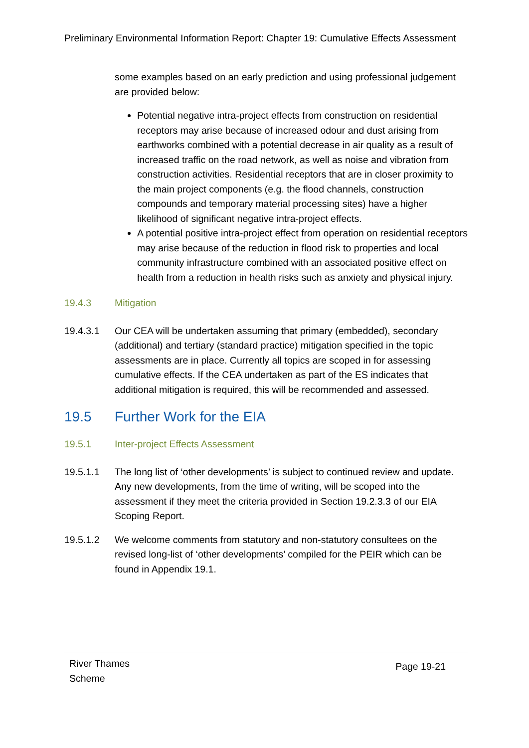Preliminary Environmental Information Report: Chapter 19: Cumulative Effects Assessment
some examples based on an early prediction and using professional judgement are provided below:
Potential negative intra-project effects from construction on residential receptors may arise because of increased odour and dust arising from earthworks combined with a potential decrease in air quality as a result of increased traffic on the road network, as well as noise and vibration from construction activities. Residential receptors that are in closer proximity to the main project components (e.g. the flood channels, construction compounds and temporary material processing sites) have a higher likelihood of significant negative intra-project effects.
A potential positive intra-project effect from operation on residential receptors may arise because of the reduction in flood risk to properties and local community infrastructure combined with an associated positive effect on health from a reduction in health risks such as anxiety and physical injury.
19.4.3 Mitigation
19.4.3.1 Our CEA will be undertaken assuming that primary (embedded), secondary (additional) and tertiary (standard practice) mitigation specified in the topic assessments are in place. Currently all topics are scoped in for assessing cumulative effects. If the CEA undertaken as part of the ES indicates that additional mitigation is required, this will be recommended and assessed.
19.5 Further Work for the EIA
19.5.1 Inter-project Effects Assessment
19.5.1.1 The long list of ‘other developments’ is subject to continued review and update. Any new developments, from the time of writing, will be scoped into the assessment if they meet the criteria provided in Section 19.2.3.3 of our EIA Scoping Report.
19.5.1.2 We welcome comments from statutory and non-statutory consultees on the revised long-list of ‘other developments’ compiled for the PEIR which can be found in Appendix 19.1.
River Thames
Scheme
Page 19-21